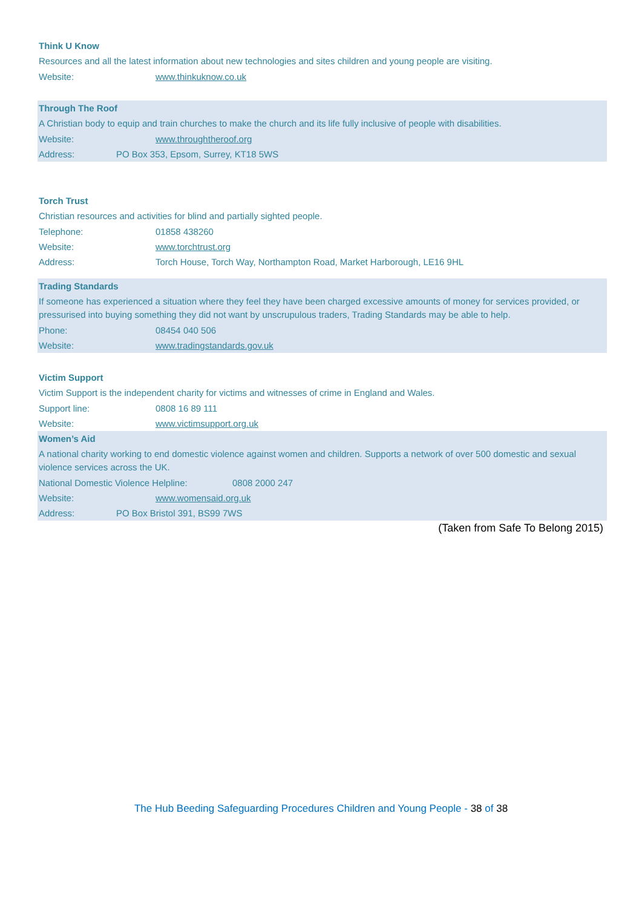Think U Know
Resources and all the latest information about new technologies and sites children and young people are visiting.
Website: www.thinkuknow.co.uk
Through The Roof
A Christian body to equip and train churches to make the church and its life fully inclusive of people with disabilities.
Website: www.throughtheroof.org
Address: PO Box 353, Epsom, Surrey, KT18 5WS
Torch Trust
Christian resources and activities for blind and partially sighted people.
Telephone: 01858 438260
Website: www.torchtrust.org
Address: Torch House, Torch Way, Northampton Road, Market Harborough, LE16 9HL
Trading Standards
If someone has experienced a situation where they feel they have been charged excessive amounts of money for services provided, or pressurised into buying something they did not want by unscrupulous traders, Trading Standards may be able to help.
Phone: 08454 040 506
Website: www.tradingstandards.gov.uk
Victim Support
Victim Support is the independent charity for victims and witnesses of crime in England and Wales.
Support line: 0808 16 89 111
Website: www.victimsupport.org.uk
Women’s Aid
A national charity working to end domestic violence against women and children. Supports a network of over 500 domestic and sexual violence services across the UK.
National Domestic Violence Helpline: 0808 2000 247
Website: www.womensaid.org.uk
Address: PO Box Bristol 391, BS99 7WS
(Taken from Safe To Belong 2015)
The Hub Beeding Safeguarding Procedures Children and Young People - 38 of 38